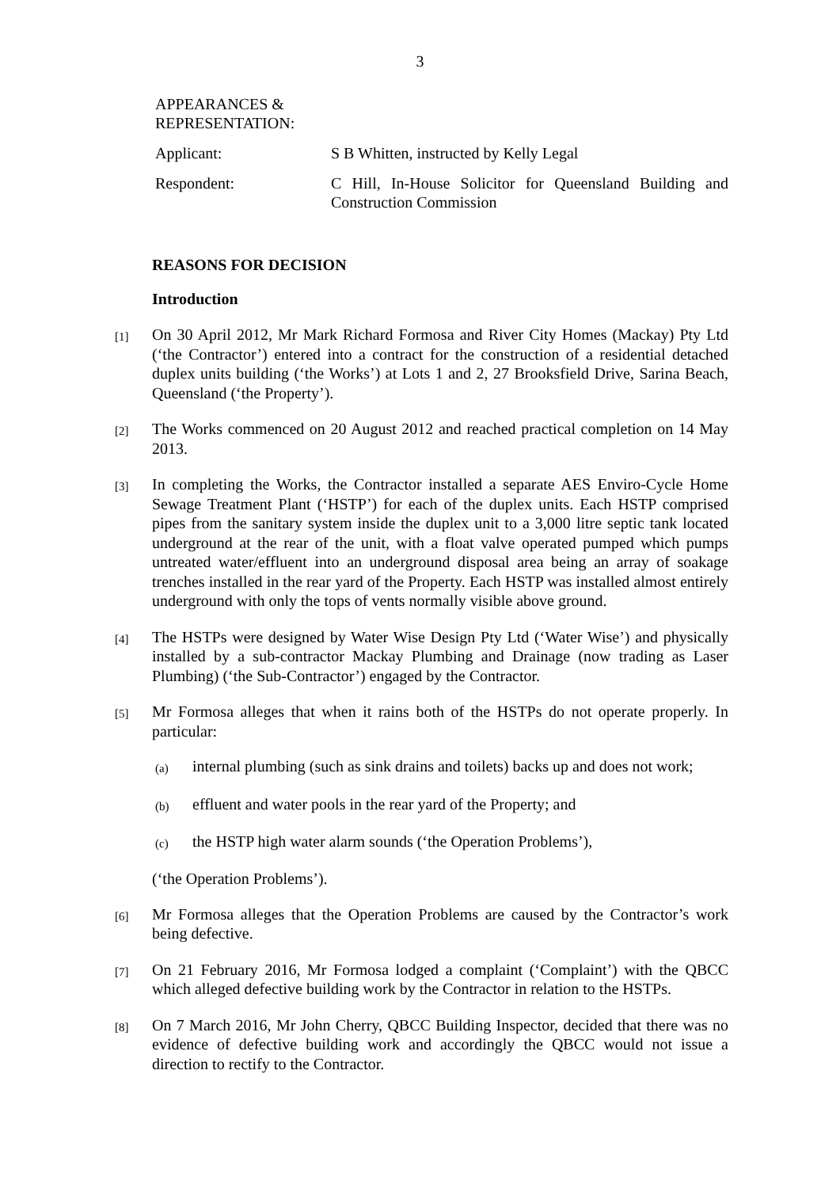3
APPEARANCES &
REPRESENTATION:
Applicant: S B Whitten, instructed by Kelly Legal
Respondent: C Hill, In-House Solicitor for Queensland Building and Construction Commission
REASONS FOR DECISION
Introduction
[1]
On 30 April 2012, Mr Mark Richard Formosa and River City Homes (Mackay) Pty Ltd (‘the Contractor’) entered into a contract for the construction of a residential detached duplex units building (‘the Works’) at Lots 1 and 2, 27 Brooksfield Drive, Sarina Beach, Queensland (‘the Property’).
[2]
The Works commenced on 20 August 2012 and reached practical completion on 14 May 2013.
[3]
In completing the Works, the Contractor installed a separate AES Enviro-Cycle Home Sewage Treatment Plant (‘HSTP’) for each of the duplex units. Each HSTP comprised pipes from the sanitary system inside the duplex unit to a 3,000 litre septic tank located underground at the rear of the unit, with a float valve operated pumped which pumps untreated water/effluent into an underground disposal area being an array of soakage trenches installed in the rear yard of the Property. Each HSTP was installed almost entirely underground with only the tops of vents normally visible above ground.
[4]
The HSTPs were designed by Water Wise Design Pty Ltd (‘Water Wise’) and physically installed by a sub-contractor Mackay Plumbing and Drainage (now trading as Laser Plumbing) (‘the Sub-Contractor’) engaged by the Contractor.
[5]
Mr Formosa alleges that when it rains both of the HSTPs do not operate properly. In particular:
(a)
internal plumbing (such as sink drains and toilets) backs up and does not work;
(b)
effluent and water pools in the rear yard of the Property; and
(c)
the HSTP high water alarm sounds (‘the Operation Problems’),
(‘the Operation Problems’).
[6]
Mr Formosa alleges that the Operation Problems are caused by the Contractor’s work being defective.
[7]
On 21 February 2016, Mr Formosa lodged a complaint (‘Complaint’) with the QBCC which alleged defective building work by the Contractor in relation to the HSTPs.
[8]
On 7 March 2016, Mr John Cherry, QBCC Building Inspector, decided that there was no evidence of defective building work and accordingly the QBCC would not issue a direction to rectify to the Contractor.